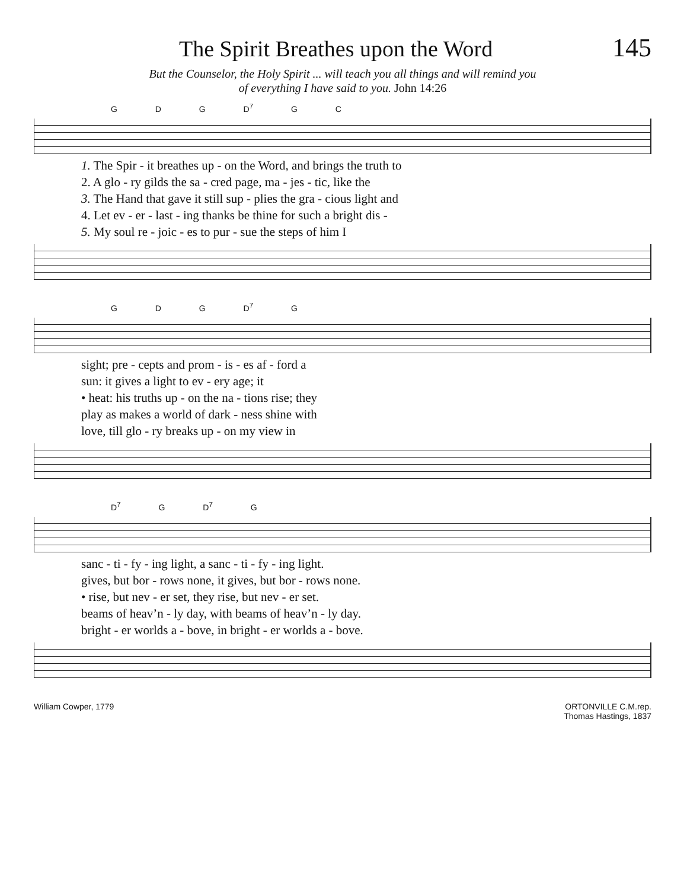The Spirit Breathes upon the Word
145
But the Counselor, the Holy Spirit ... will teach you all things and will remind you
of everything I have said to you. John 14:26
G D G D<sup>7</sup> G C
| 1. The Spir - it breathes up - on the Word, and brings the truth to |
| 2. A glo - ry gilds the sa - cred page, ma - jes - tic, like the |
| 3. The Hand that gave it still sup - plies the gra - cious light and |
| 4. Let ev - er - last - ing thanks be thine for such a bright dis - |
| 5. My soul re - joic - es to pur - sue the steps of him I |
G D G D<sup>7</sup> G
| sight; pre - cepts and prom - is - es af - ford a |
| sun: it gives a light to ev - ery age; it |
| • heat: his truths up - on the na - tions rise; they |
| play as makes a world of dark - ness shine with |
| love, till glo - ry breaks up - on my view in |
D<sup>7</sup> G D<sup>7</sup> G
| sanc - ti - fy - ing light, a sanc - ti - fy - ing light. |
| gives, but bor - rows none, it gives, but bor - rows none. |
| • rise, but nev - er set, they rise, but nev - er set. |
| beams of heav’n - ly day, with beams of heav’n - ly day. |
| bright - er worlds a - bove, in bright - er worlds a - bove. |
William Cowper, 1779 ORTONVILLE C.M.rep.
Thomas Hastings, 1837